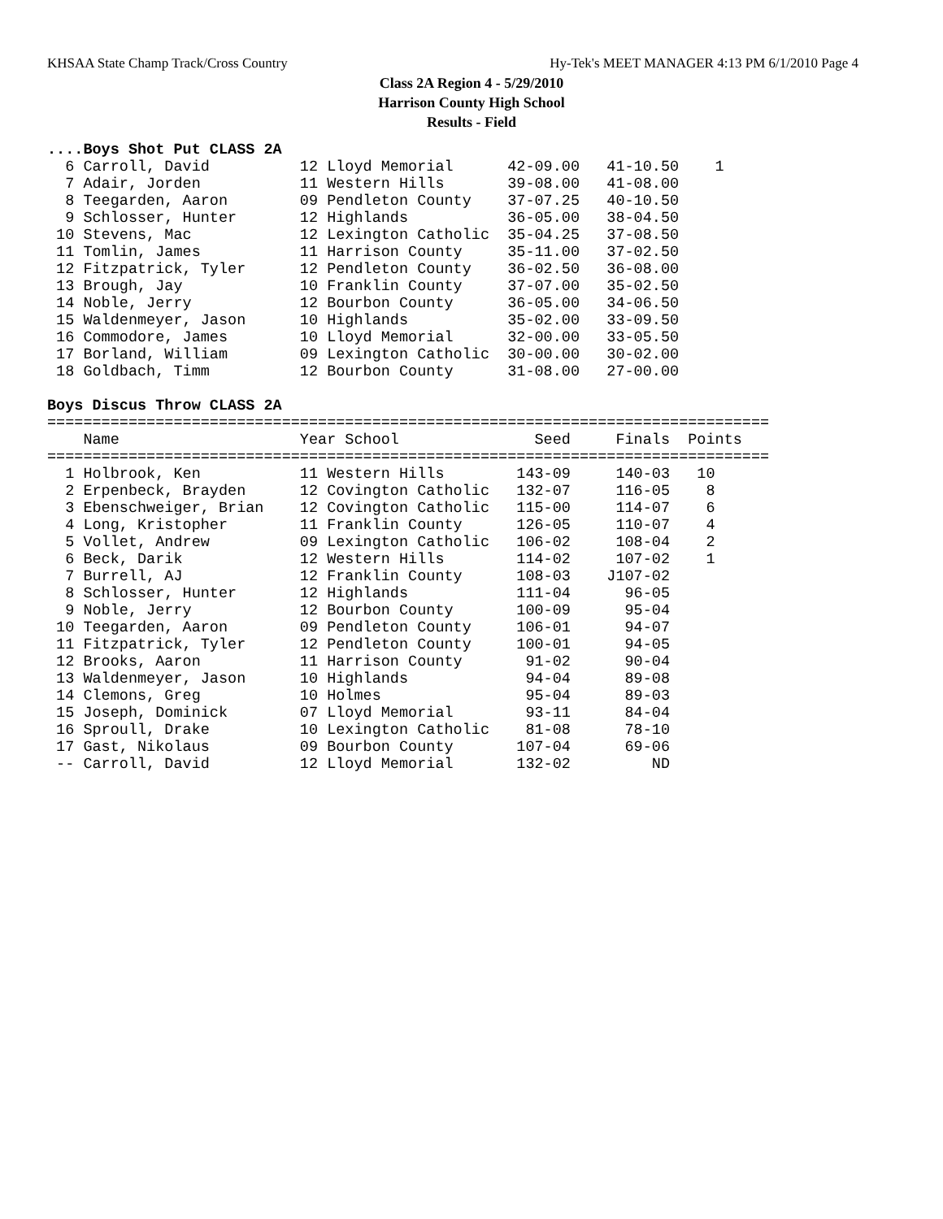KHSAA State Champ Track/Cross Country Hy-Tek's MEET MANAGER 4:13 PM 6/1/2010 Page 4
Class 2A Region 4 - 5/29/2010
Harrison County High School
Results - Field
....Boys Shot Put CLASS 2A
  6 Carroll, David          12 Lloyd Memorial      42-09.00   41-10.50    1
  7 Adair, Jorden           11 Western Hills       39-08.00   41-08.00
  8 Teegarden, Aaron        09 Pendleton County    37-07.25   40-10.50
  9 Schlosser, Hunter       12 Highlands           36-05.00   38-04.50
 10 Stevens, Mac            12 Lexington Catholic  35-04.25   37-08.50
 11 Tomlin, James           11 Harrison County     35-11.00   37-02.50
 12 Fitzpatrick, Tyler      12 Pendleton County    36-02.50   36-08.00
 13 Brough, Jay             10 Franklin County     37-07.00   35-02.50
 14 Noble, Jerry            12 Bourbon County      36-05.00   34-06.50
 15 Waldenmeyer, Jason      10 Highlands           35-02.00   33-09.50
 16 Commodore, James        10 Lloyd Memorial      32-00.00   33-05.50
 17 Borland, William        09 Lexington Catholic  30-00.00   30-02.00
 18 Goldbach, Timm          12 Bourbon County      31-08.00   27-00.00

Boys Discus Throw CLASS 2A
================================================================================
    Name                    Year School               Seed     Finals  Points
================================================================================
  1 Holbrook, Ken           11 Western Hills        143-09     140-03   10
  2 Erpenbeck, Brayden      12 Covington Catholic   132-07     116-05    8
  3 Ebenschweiger, Brian    12 Covington Catholic   115-00     114-07    6
  4 Long, Kristopher        11 Franklin County      126-05     110-07    4
  5 Vollet, Andrew          09 Lexington Catholic   106-02     108-04    2
  6 Beck, Darik             12 Western Hills        114-02     107-02    1
  7 Burrell, AJ             12 Franklin County      108-03    J107-02
  8 Schlosser, Hunter       12 Highlands            111-04      96-05
  9 Noble, Jerry            12 Bourbon County       100-09      95-04
 10 Teegarden, Aaron        09 Pendleton County     106-01      94-07
 11 Fitzpatrick, Tyler      12 Pendleton County     100-01      94-05
 12 Brooks, Aaron           11 Harrison County       91-02      90-04
 13 Waldenmeyer, Jason      10 Highlands             94-04      89-08
 14 Clemons, Greg           10 Holmes                95-04      89-03
 15 Joseph, Dominick        07 Lloyd Memorial        93-11      84-04
 16 Sproull, Drake          10 Lexington Catholic    81-08      78-10
 17 Gast, Nikolaus          09 Bourbon County       107-04      69-06
 -- Carroll, David          12 Lloyd Memorial       132-02         ND